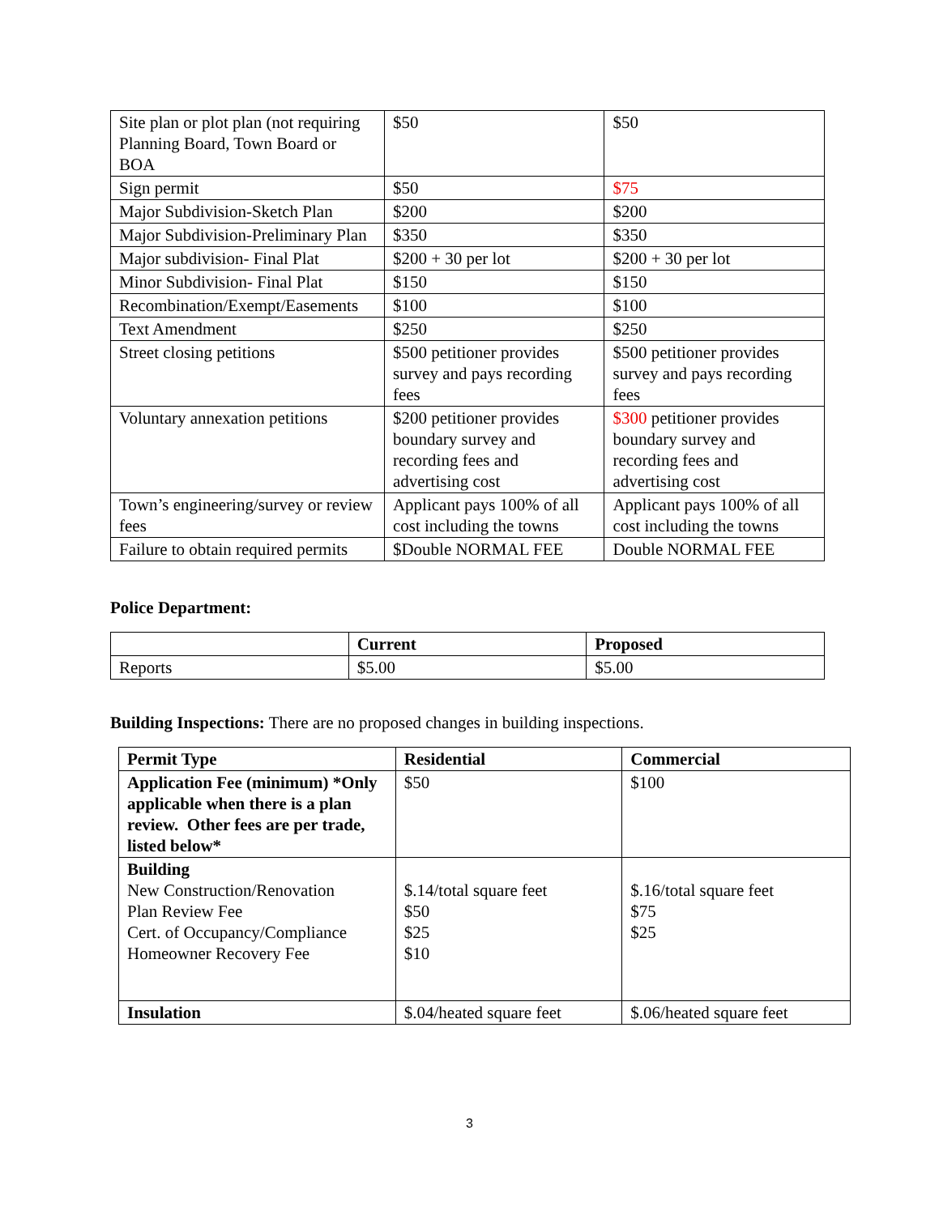| Site plan or plot plan (not requiring Planning Board, Town Board or BOA | $50 | $50 |
| Sign permit | $50 | $75 |
| Major Subdivision-Sketch Plan | $200 | $200 |
| Major Subdivision-Preliminary Plan | $350 | $350 |
| Major subdivision- Final Plat | $200 + 30 per lot | $200 + 30 per lot |
| Minor Subdivision- Final Plat | $150 | $150 |
| Recombination/Exempt/Easements | $100 | $100 |
| Text Amendment | $250 | $250 |
| Street closing petitions | $500 petitioner provides survey and pays recording fees | $500 petitioner provides survey and pays recording fees |
| Voluntary annexation petitions | $200 petitioner provides boundary survey and recording fees and advertising cost | $300 petitioner provides boundary survey and recording fees and advertising cost |
| Town’s engineering/survey or review fees | Applicant pays 100% of all cost including the towns | Applicant pays 100% of all cost including the towns |
| Failure to obtain required permits | $Double NORMAL FEE | Double NORMAL FEE |
Police Department:
| | Current | Proposed |
| --- | --- | --- |
| Reports | $5.00 | $5.00 |
Building Inspections: There are no proposed changes in building inspections.
| Permit Type | Residential | Commercial |
| --- | --- | --- |
| Application Fee (minimum) *Only applicable when there is a plan review. Other fees are per trade, listed below* | $50 | $100 |
| Building New Construction/Renovation Plan Review Fee Cert. of Occupancy/Compliance Homeowner Recovery Fee | $.14/total square feet $50 $25 $10 | $.16/total square feet $75 $25 |
| Insulation | $.04/heated square feet | $.06/heated square feet |
3